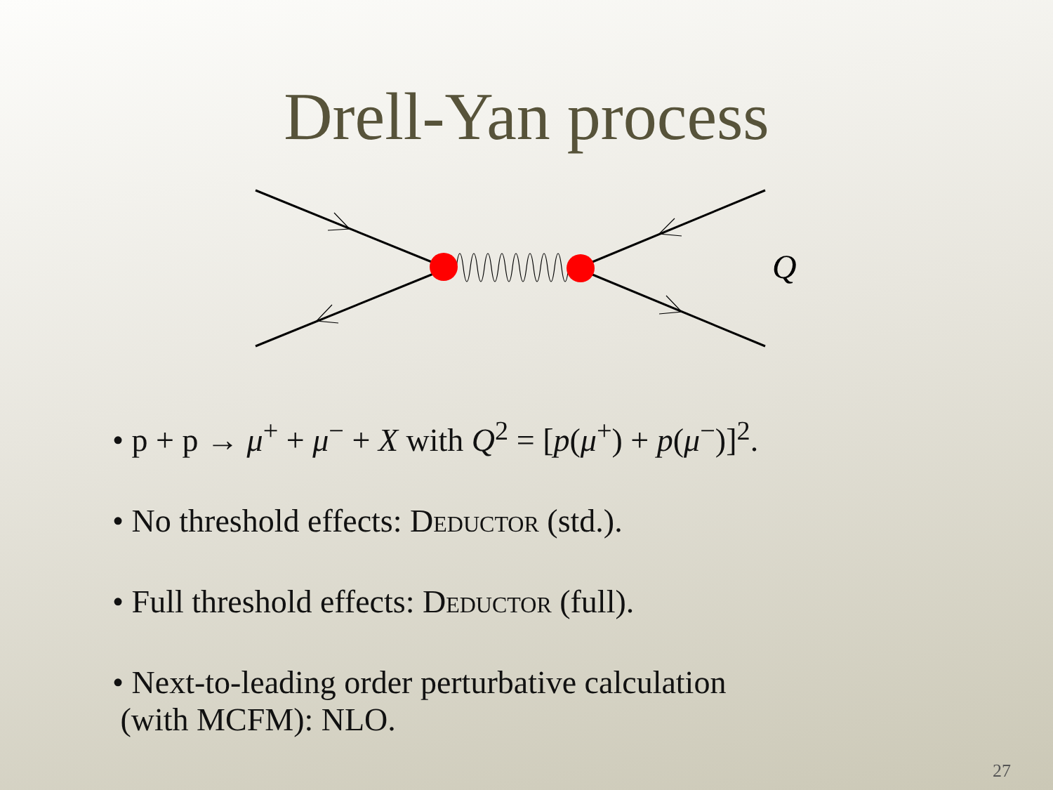Drell-Yan process
Q
• p + p → μ<sup>+</sup> + μ<sup>−</sup> + X with Q<sup>2</sup> = [p(μ<sup>+</sup>) + p(μ<sup>−</sup>)]<sup>2</sup>.
• No threshold effects: Deductor (std.).
• Full threshold effects: Deductor (full).
• Next-to-leading order perturbative calculation
(with MCFM): NLO.
27